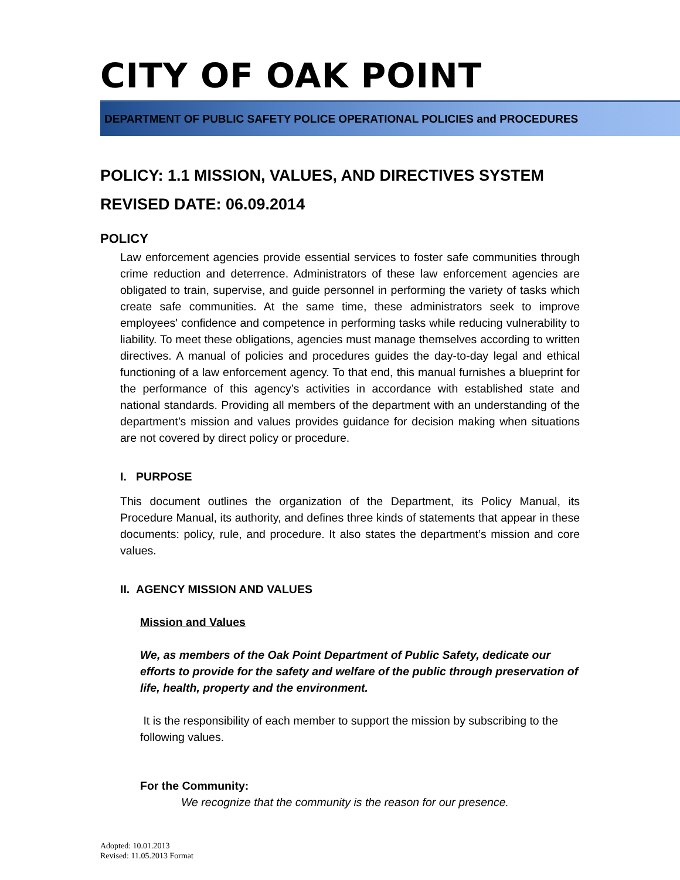CITY OF OAK POINT
DEPARTMENT OF PUBLIC SAFETY POLICE OPERATIONAL POLICIES and PROCEDURES
POLICY: 1.1 MISSION, VALUES, AND DIRECTIVES SYSTEM
REVISED DATE: 06.09.2014
POLICY
Law enforcement agencies provide essential services to foster safe communities through crime reduction and deterrence. Administrators of these law enforcement agencies are obligated to train, supervise, and guide personnel in performing the variety of tasks which create safe communities. At the same time, these administrators seek to improve employees' confidence and competence in performing tasks while reducing vulnerability to liability. To meet these obligations, agencies must manage themselves according to written directives. A manual of policies and procedures guides the day-to-day legal and ethical functioning of a law enforcement agency. To that end, this manual furnishes a blueprint for the performance of this agency’s activities in accordance with established state and national standards. Providing all members of the department with an understanding of the department’s mission and values provides guidance for decision making when situations are not covered by direct policy or procedure.
I. PURPOSE
This document outlines the organization of the Department, its Policy Manual, its Procedure Manual, its authority, and defines three kinds of statements that appear in these documents: policy, rule, and procedure. It also states the department’s mission and core values.
II. AGENCY MISSION AND VALUES
Mission and Values
We, as members of the Oak Point Department of Public Safety, dedicate our efforts to provide for the safety and welfare of the public through preservation of life, health, property and the environment.
It is the responsibility of each member to support the mission by subscribing to the following values.
For the Community:
We recognize that the community is the reason for our presence.
Adopted: 10.01.2013
Revised: 11.05.2013 Format